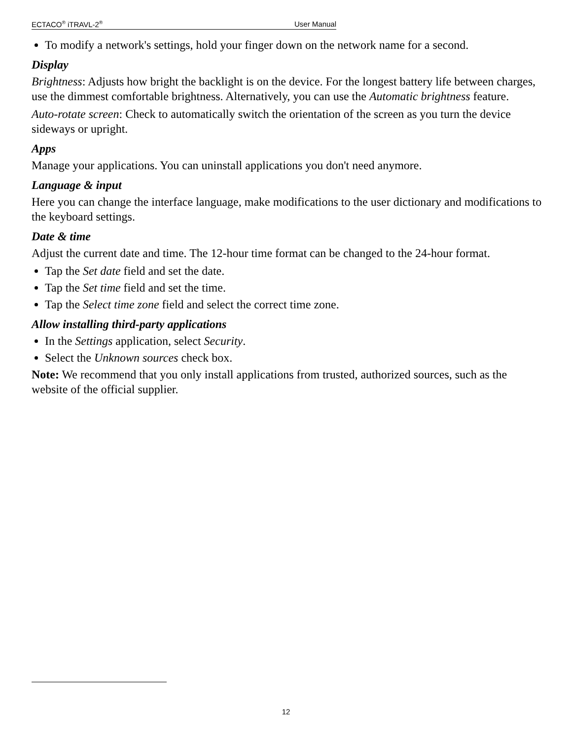ECTACO<sup>®</sup> iTRAVL-2<sup>®</sup> User Manual
To modify a network's settings, hold your finger down on the network name for a second.
Display
Brightness: Adjusts how bright the backlight is on the device. For the longest battery life between charges, use the dimmest comfortable brightness. Alternatively, you can use the Automatic brightness feature.
Auto-rotate screen: Check to automatically switch the orientation of the screen as you turn the device sideways or upright.
Apps
Manage your applications. You can uninstall applications you don't need anymore.
Language & input
Here you can change the interface language, make modifications to the user dictionary and modifications to the keyboard settings.
Date & time
Adjust the current date and time. The 12-hour time format can be changed to the 24-hour format.
Tap the Set date field and set the date.
Tap the Set time field and set the time.
Tap the Select time zone field and select the correct time zone.
Allow installing third-party applications
In the Settings application, select Security.
Select the Unknown sources check box.
Note: We recommend that you only install applications from trusted, authorized sources, such as the website of the official supplier.
12